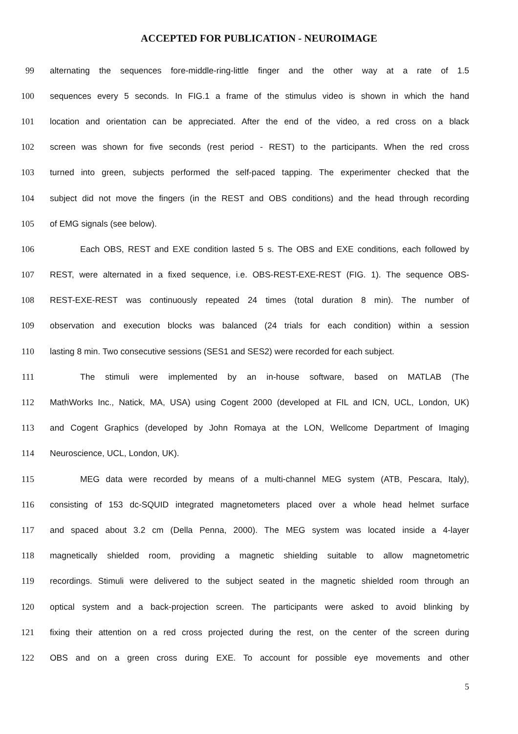ACCEPTED FOR PUBLICATION - NEUROIMAGE
99 alternating the sequences fore-middle-ring-little finger and the other way at a rate of 1.5
100 sequences every 5 seconds. In FIG.1 a frame of the stimulus video is shown in which the hand
101 location and orientation can be appreciated. After the end of the video, a red cross on a black
102 screen was shown for five seconds (rest period - REST) to the participants. When the red cross
103 turned into green, subjects performed the self-paced tapping. The experimenter checked that the
104 subject did not move the fingers (in the REST and OBS conditions) and the head through recording
105 of EMG signals (see below).
106 Each OBS, REST and EXE condition lasted 5 s. The OBS and EXE conditions, each followed by
107 REST, were alternated in a fixed sequence, i.e. OBS-REST-EXE-REST (FIG. 1). The sequence OBS-
108 REST-EXE-REST was continuously repeated 24 times (total duration 8 min). The number of
109 observation and execution blocks was balanced (24 trials for each condition) within a session
110 lasting 8 min. Two consecutive sessions (SES1 and SES2) were recorded for each subject.
111 The stimuli were implemented by an in-house software, based on MATLAB (The
112 MathWorks Inc., Natick, MA, USA) using Cogent 2000 (developed at FIL and ICN, UCL, London, UK)
113 and Cogent Graphics (developed by John Romaya at the LON, Wellcome Department of Imaging
114 Neuroscience, UCL, London, UK).
115 MEG data were recorded by means of a multi-channel MEG system (ATB, Pescara, Italy),
116 consisting of 153 dc-SQUID integrated magnetometers placed over a whole head helmet surface
117 and spaced about 3.2 cm (Della Penna, 2000). The MEG system was located inside a 4-layer
118 magnetically shielded room, providing a magnetic shielding suitable to allow magnetometric
119 recordings. Stimuli were delivered to the subject seated in the magnetic shielded room through an
120 optical system and a back-projection screen. The participants were asked to avoid blinking by
121 fixing their attention on a red cross projected during the rest, on the center of the screen during
122 OBS and on a green cross during EXE. To account for possible eye movements and other
5